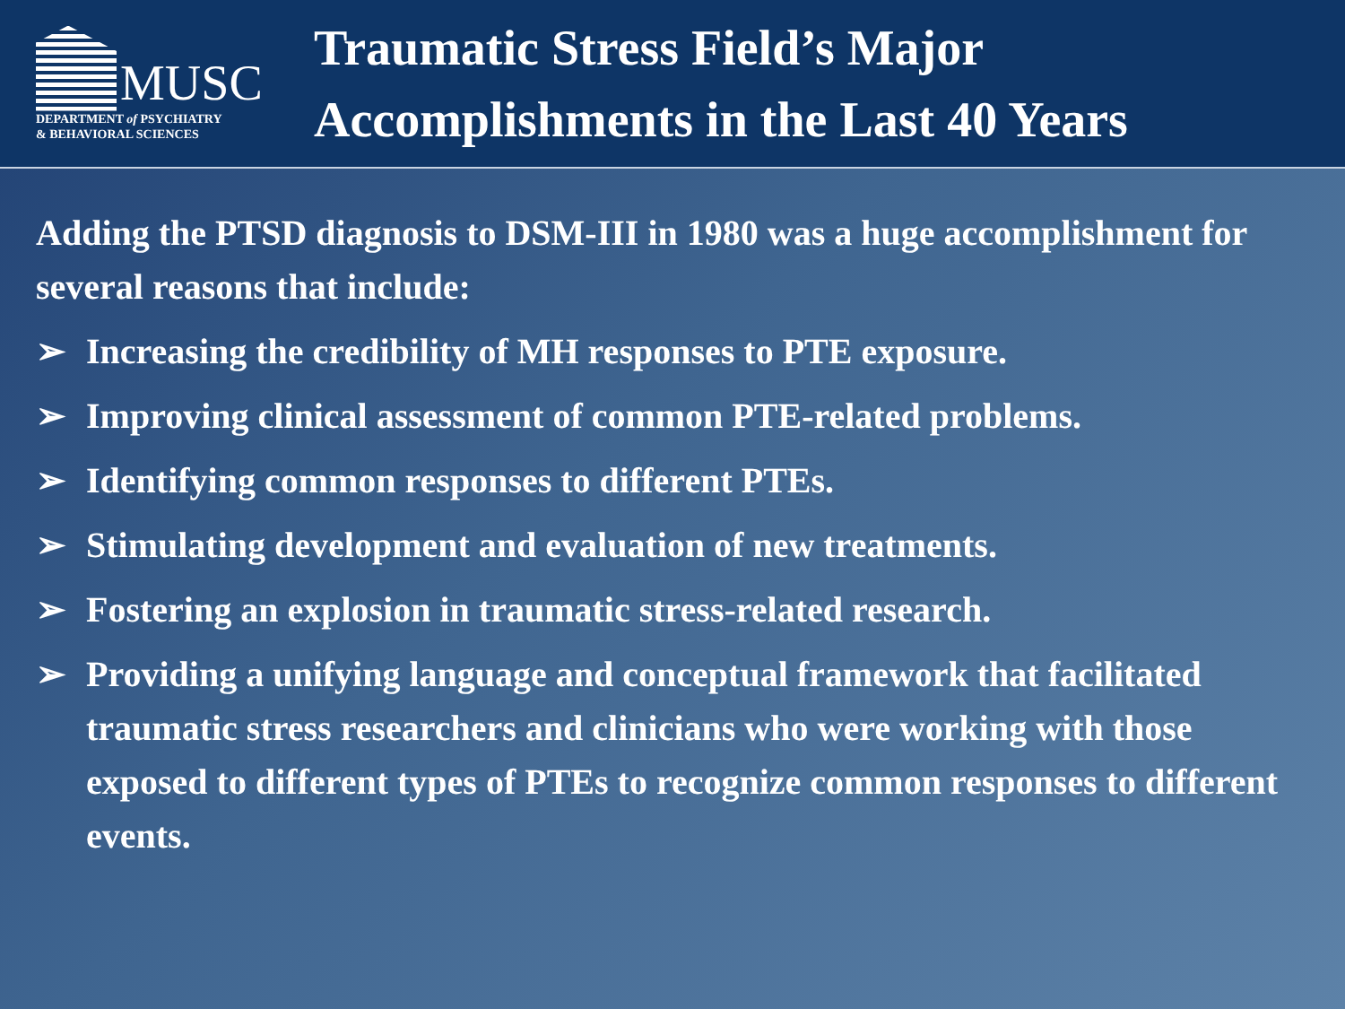MUSC
DEPARTMENT of PSYCHIATRY
& BEHAVIORAL SCIENCES
Traumatic Stress Field’s Major
Accomplishments in the Last 40 Years
Adding the PTSD diagnosis to DSM-III in 1980 was a huge accomplishment for several reasons that include:
➢ Increasing the credibility of MH responses to PTE exposure.
➢ Improving clinical assessment of common PTE-related problems.
➢ Identifying common responses to different PTEs.
➢ Stimulating development and evaluation of new treatments.
➢ Fostering an explosion in traumatic stress-related research.
➢ Providing a unifying language and conceptual framework that facilitated traumatic stress researchers and clinicians who were working with those exposed to different types of PTEs to recognize common responses to different events.